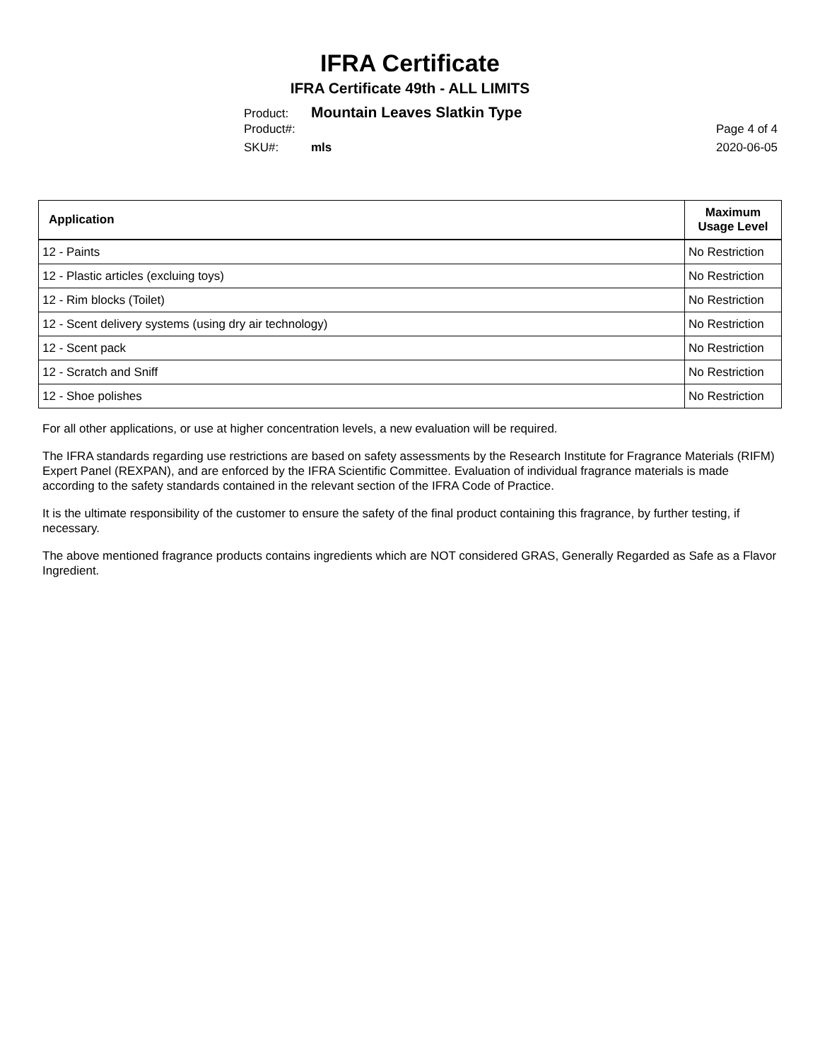IFRA Certificate
IFRA Certificate 49th - ALL LIMITS
Product: Mountain Leaves Slatkin Type
Product#: Page 4 of 4
SKU#: mls 2020-06-05
| Application | Maximum Usage Level |
| --- | --- |
| 12 - Paints | No Restriction |
| 12 - Plastic articles (excluing toys) | No Restriction |
| 12 - Rim blocks (Toilet) | No Restriction |
| 12 - Scent delivery systems (using dry air technology) | No Restriction |
| 12 - Scent pack | No Restriction |
| 12 - Scratch and Sniff | No Restriction |
| 12 - Shoe polishes | No Restriction |
For all other applications, or use at higher concentration levels, a new evaluation will be required.
The IFRA standards regarding use restrictions are based on safety assessments by the Research Institute for Fragrance Materials (RIFM) Expert Panel (REXPAN), and are enforced by the IFRA Scientific Committee. Evaluation of individual fragrance materials is made according to the safety standards contained in the relevant section of the IFRA Code of Practice.
It is the ultimate responsibility of the customer to ensure the safety of the final product containing this fragrance, by further testing, if necessary.
The above mentioned fragrance products contains ingredients which are NOT considered GRAS, Generally Regarded as Safe as a Flavor Ingredient.